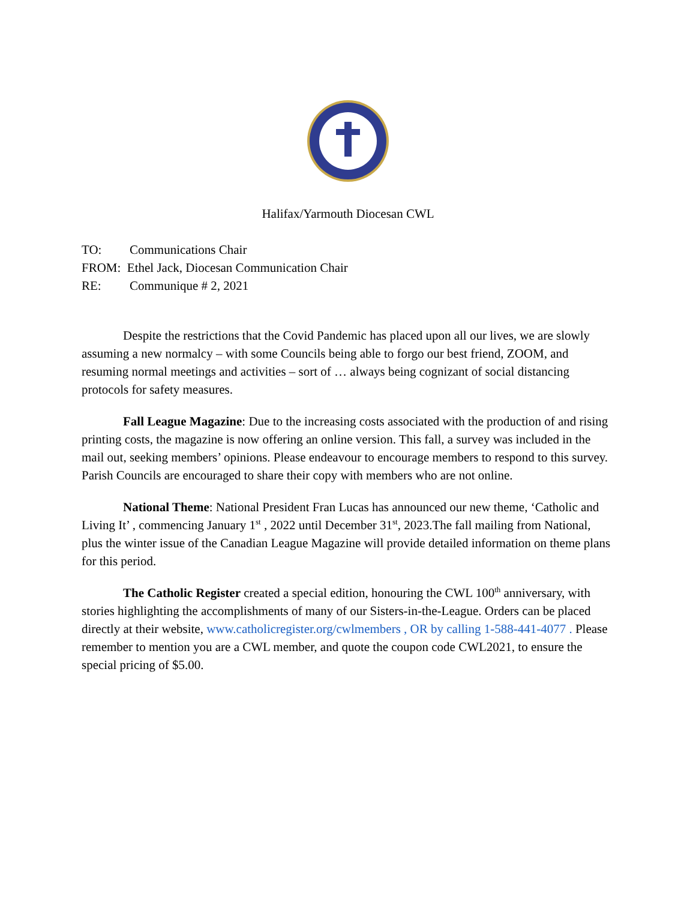Halifax/Yarmouth Diocesan CWL
TO: Communications Chair
FROM: Ethel Jack, Diocesan Communication Chair
RE: Communique # 2, 2021
Despite the restrictions that the Covid Pandemic has placed upon all our lives, we are slowly assuming a new normalcy – with some Councils being able to forgo our best friend, ZOOM, and resuming normal meetings and activities – sort of … always being cognizant of social distancing protocols for safety measures.
Fall League Magazine: Due to the increasing costs associated with the production of and rising printing costs, the magazine is now offering an online version. This fall, a survey was included in the mail out, seeking members’ opinions. Please endeavour to encourage members to respond to this survey. Parish Councils are encouraged to share their copy with members who are not online.
National Theme: National President Fran Lucas has announced our new theme, ‘Catholic and Living It’ , commencing January 1<sup>st</sup> , 2022 until December 31<sup>st</sup>, 2023.The fall mailing from National, plus the winter issue of the Canadian League Magazine will provide detailed information on theme plans for this period.
The Catholic Register created a special edition, honouring the CWL 100<sup>th</sup> anniversary, with stories highlighting the accomplishments of many of our Sisters-in-the-League. Orders can be placed directly at their website, www.catholicregister.org/cwlmembers , OR by calling 1-588-441-4077 . Please remember to mention you are a CWL member, and quote the coupon code CWL2021, to ensure the special pricing of $5.00.